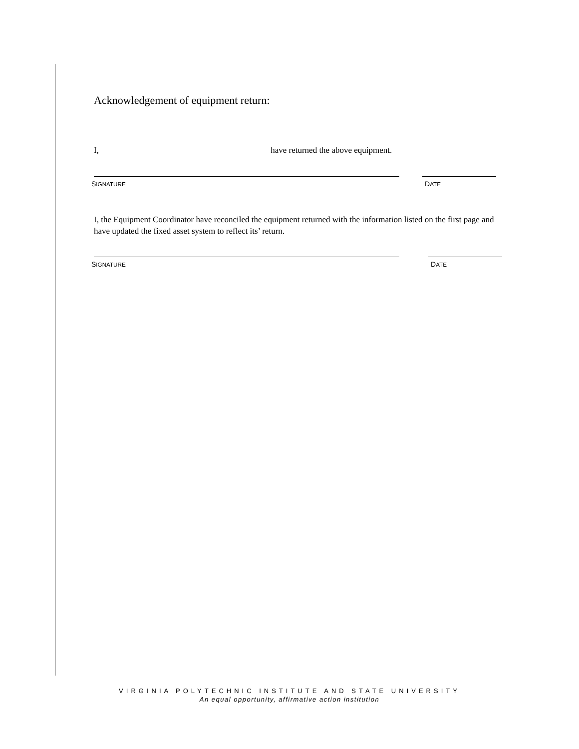Acknowledgement of equipment return:
I, have returned the above equipment.
SIGNATURE DATE
I, the Equipment Coordinator have reconciled the equipment returned with the information listed on the first page and have updated the fixed asset system to reflect its’ return.
SIGNATURE DATE
VIRGINIA POLYTECHNIC INSTITUTE AND STATE UNIVERSITY
An equal opportunity, affirmative action institution